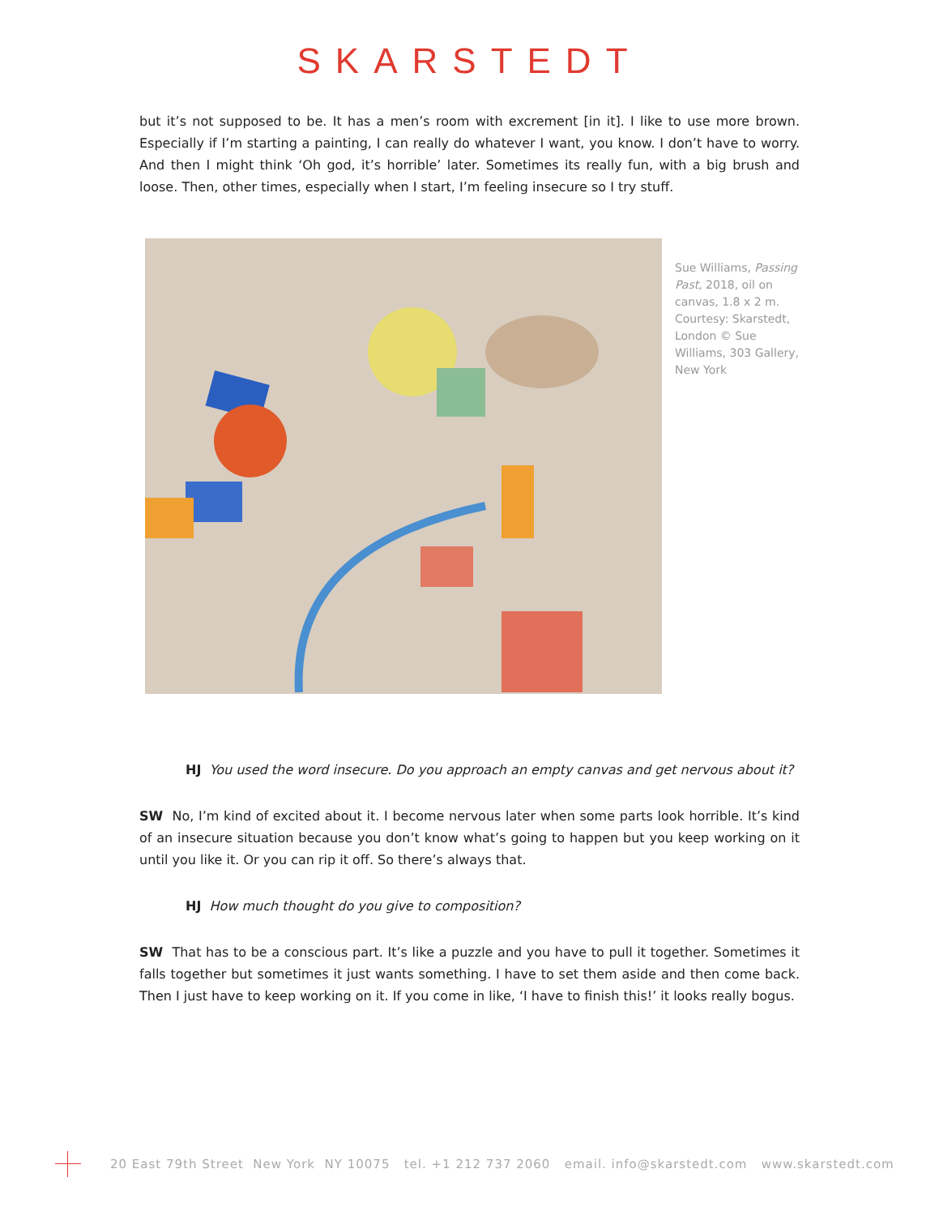SKARSTEDT
but it’s not supposed to be. It has a men’s room with excrement [in it]. I like to use more brown. Especially if I’m starting a painting, I can really do whatever I want, you know. I don’t have to worry. And then I might think ‘Oh god, it’s horrible’ later. Sometimes its really fun, with a big brush and loose. Then, other times, especially when I start, I’m feeling insecure so I try stuff.
Sue Williams, Passing Past, 2018, oil on canvas, 1.8 x 2 m. Courtesy: Skarstedt, London © Sue Williams, 303 Gallery, New York
HJ You used the word insecure. Do you approach an empty canvas and get nervous about it?
SW No, I’m kind of excited about it. I become nervous later when some parts look horrible. It’s kind of an insecure situation because you don’t know what’s going to happen but you keep working on it until you like it. Or you can rip it off. So there’s always that.
HJ How much thought do you give to composition?
SW That has to be a conscious part. It’s like a puzzle and you have to pull it together. Sometimes it falls together but sometimes it just wants something. I have to set them aside and then come back. Then I just have to keep working on it. If you come in like, ‘I have to finish this!’ it looks really bogus.
20 East 79th Street New York NY 10075 tel. +1 212 737 2060 email. info@skarstedt.com www.skarstedt.com